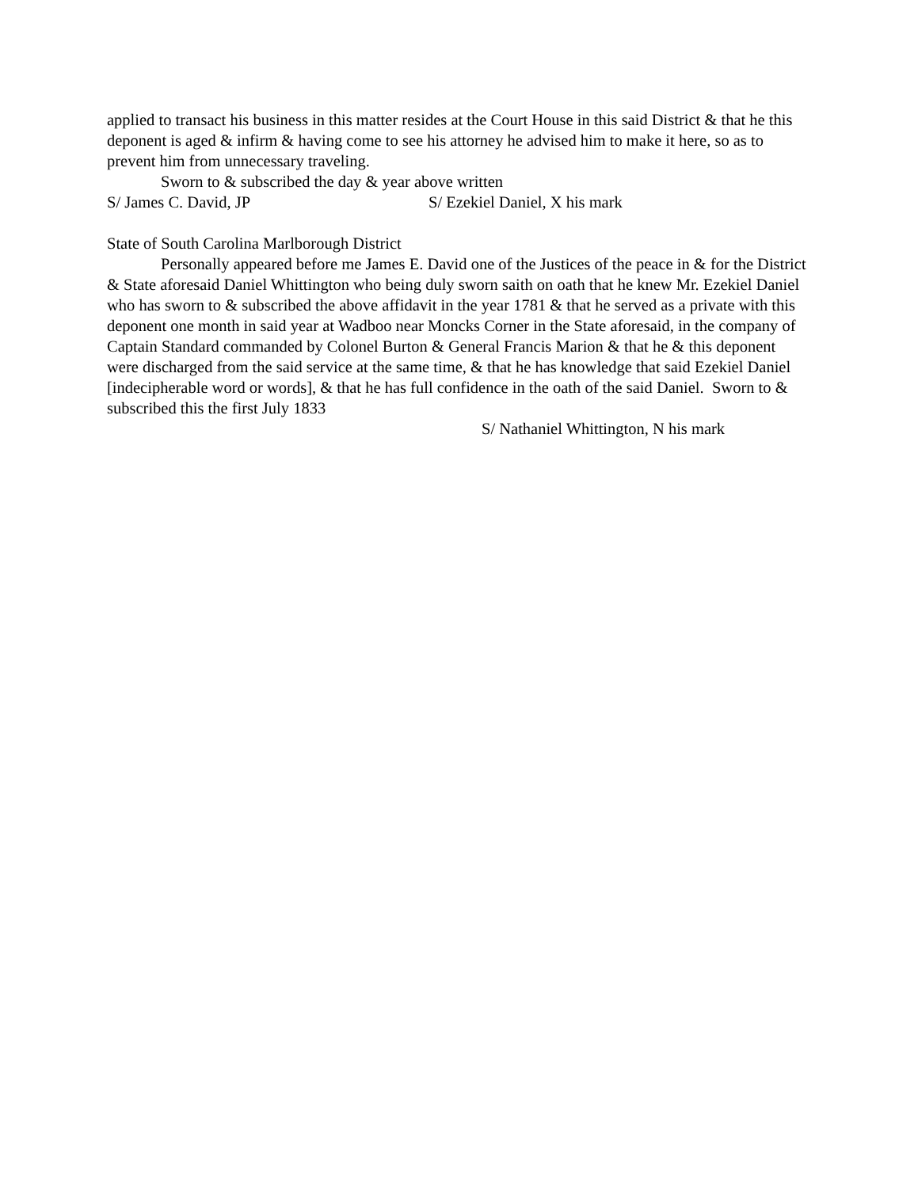applied to transact his business in this matter resides at the Court House in this said District & that he this deponent is aged & infirm & having come to see his attorney he advised him to make it here, so as to prevent him from unnecessary traveling.
Sworn to & subscribed the day & year above written
S/ James C. David, JP S/ Ezekiel Daniel, X his mark
State of South Carolina Marlborough District
Personally appeared before me James E. David one of the Justices of the peace in & for the District & State aforesaid Daniel Whittington who being duly sworn saith on oath that he knew Mr. Ezekiel Daniel who has sworn to & subscribed the above affidavit in the year 1781 & that he served as a private with this deponent one month in said year at Wadboo near Moncks Corner in the State aforesaid, in the company of Captain Standard commanded by Colonel Burton & General Francis Marion & that he & this deponent were discharged from the said service at the same time, & that he has knowledge that said Ezekiel Daniel [indecipherable word or words], & that he has full confidence in the oath of the said Daniel. Sworn to & subscribed this the first July 1833
S/ Nathaniel Whittington, N his mark